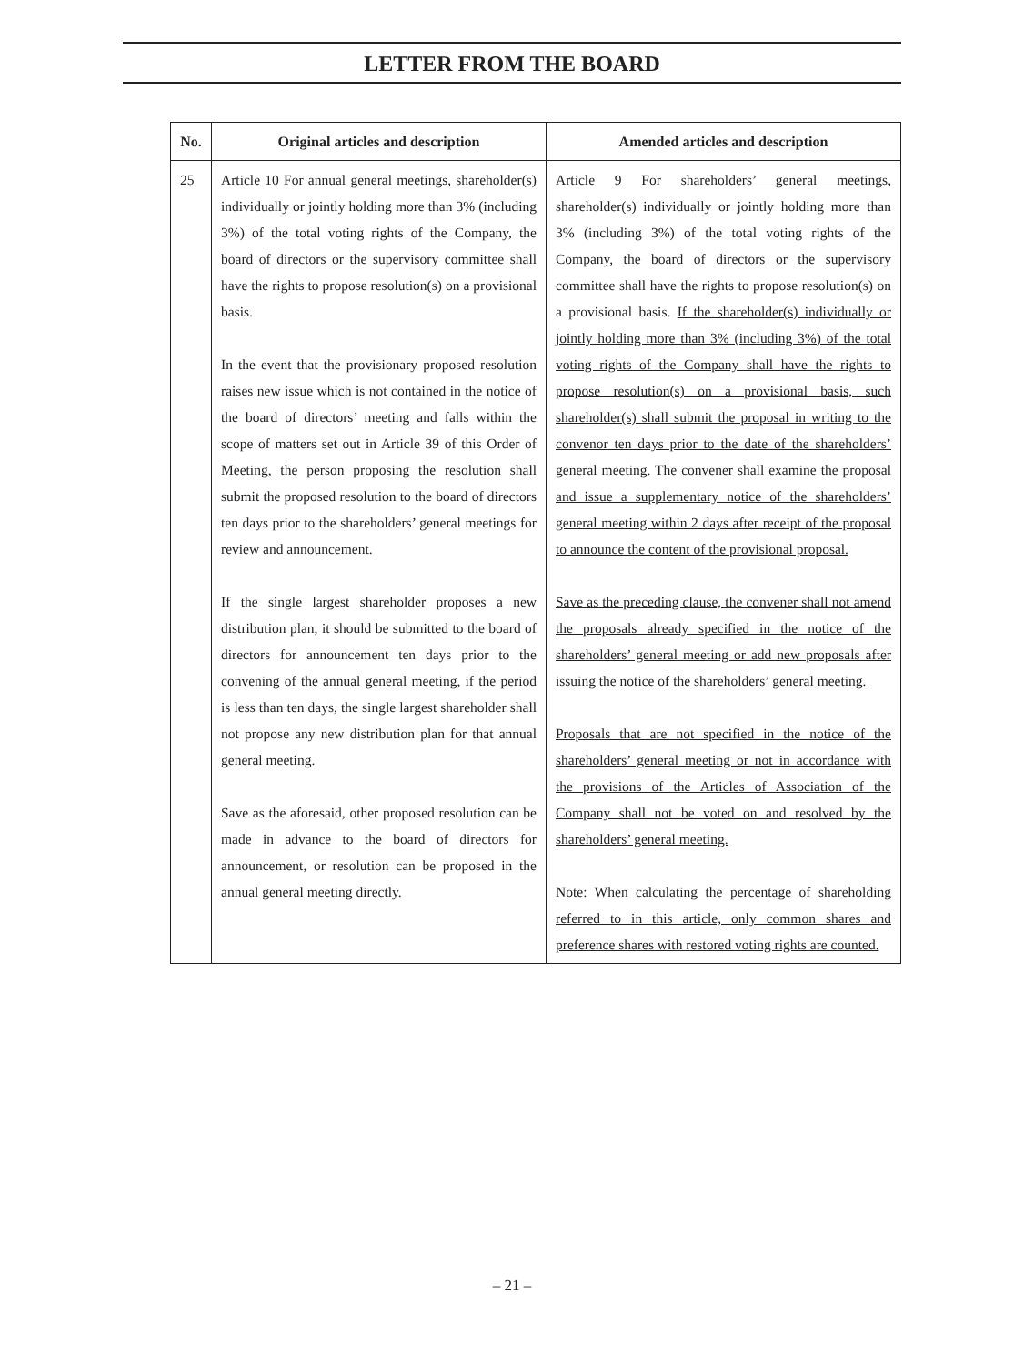LETTER FROM THE BOARD
| No. | Original articles and description | Amended articles and description |
| --- | --- | --- |
| 25 | Article 10 For annual general meetings, shareholder(s) individually or jointly holding more than 3% (including 3%) of the total voting rights of the Company, the board of directors or the supervisory committee shall have the rights to propose resolution(s) on a provisional basis. In the event that the provisionary proposed resolution raises new issue which is not contained in the notice of the board of directors’ meeting and falls within the scope of matters set out in Article 39 of this Order of Meeting, the person proposing the resolution shall submit the proposed resolution to the board of directors ten days prior to the shareholders’ general meetings for review and announcement. If the single largest shareholder proposes a new distribution plan, it should be submitted to the board of directors for announcement ten days prior to the convening of the annual general meeting, if the period is less than ten days, the single largest shareholder shall not propose any new distribution plan for that annual general meeting. Save as the aforesaid, other proposed resolution can be made in advance to the board of directors for announcement, or resolution can be proposed in the annual general meeting directly. | Article 9 For shareholders’ general meetings , shareholder(s) individually or jointly holding more than 3% (including 3%) of the total voting rights of the Company, the board of directors or the supervisory committee shall have the rights to propose resolution(s) on a provisional basis. If the shareholder(s) individually or jointly holding more than 3% (including 3%) of the total voting rights of the Company shall have the rights to propose resolution(s) on a provisional basis, such shareholder(s) shall submit the proposal in writing to the convenor ten days prior to the date of the shareholders’ general meeting. The convener shall examine the proposal and issue a supplementary notice of the shareholders’ general meeting within 2 days after receipt of the proposal to announce the content of the provisional proposal. Save as the preceding clause, the convener shall not amend the proposals already specified in the notice of the shareholders’ general meeting or add new proposals after issuing the notice of the shareholders’ general meeting. Proposals that are not specified in the notice of the shareholders’ general meeting or not in accordance with the provisions of the Articles of Association of the Company shall not be voted on and resolved by the shareholders’ general meeting. Note: When calculating the percentage of shareholding referred to in this article, only common shares and preference shares with restored voting rights are counted. |
– 21 –